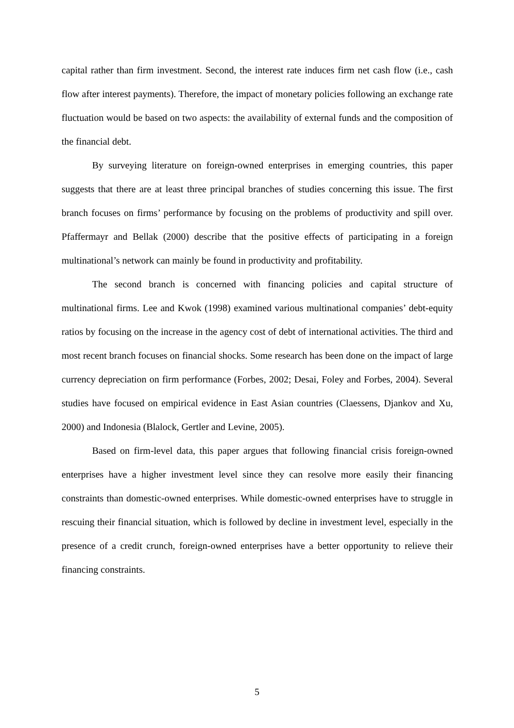capital rather than firm investment. Second, the interest rate induces firm net cash flow (i.e., cash flow after interest payments). Therefore, the impact of monetary policies following an exchange rate fluctuation would be based on two aspects: the availability of external funds and the composition of the financial debt.
By surveying literature on foreign-owned enterprises in emerging countries, this paper suggests that there are at least three principal branches of studies concerning this issue. The first branch focuses on firms’ performance by focusing on the problems of productivity and spill over. Pfaffermayr and Bellak (2000) describe that the positive effects of participating in a foreign multinational’s network can mainly be found in productivity and profitability.
The second branch is concerned with financing policies and capital structure of multinational firms. Lee and Kwok (1998) examined various multinational companies’ debt-equity ratios by focusing on the increase in the agency cost of debt of international activities. The third and most recent branch focuses on financial shocks. Some research has been done on the impact of large currency depreciation on firm performance (Forbes, 2002; Desai, Foley and Forbes, 2004). Several studies have focused on empirical evidence in East Asian countries (Claessens, Djankov and Xu, 2000) and Indonesia (Blalock, Gertler and Levine, 2005).
Based on firm-level data, this paper argues that following financial crisis foreign-owned enterprises have a higher investment level since they can resolve more easily their financing constraints than domestic-owned enterprises. While domestic-owned enterprises have to struggle in rescuing their financial situation, which is followed by decline in investment level, especially in the presence of a credit crunch, foreign-owned enterprises have a better opportunity to relieve their financing constraints.
5